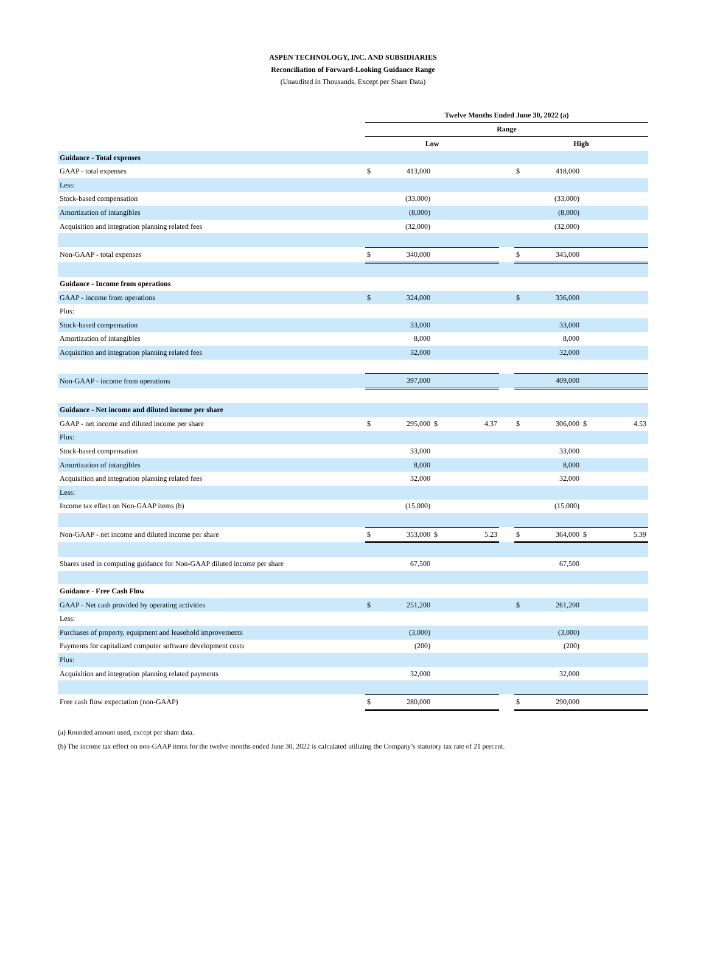ASPEN TECHNOLOGY, INC. AND SUBSIDIARIES
Reconciliation of Forward-Looking Guidance Range
(Unaudited in Thousands, Except per Share Data)
| | Twelve Months Ended June 30, 2022 (a) | | | | | | | | |
| | Range | | | | | | | | |
| | Low | | | | | High | | | |
| Guidance - Total expenses | | | | | | | | | |
| GAAP - total expenses | $ | 413,000 | | | | $ | 418,000 | | |
| Less: | | | | | | | | | |
| Stock-based compensation | | (33,000) | | | | | (33,000) | | |
| Amortization of intangibles | | (8,000) | | | | | (8,000) | | |
| Acquisition and integration planning related fees | | (32,000) | | | | | (32,000) | | |
| Non-GAAP - total expenses | $ | 340,000 | | | | $ | 345,000 | | |
| Guidance - Income from operations | | | | | | | | | |
| GAAP - income from operations | $ | 324,000 | | | | $ | 336,000 | | |
| Plus: | | | | | | | | | |
| Stock-based compensation | | 33,000 | | | | | 33,000 | | |
| Amortization of intangibles | | 8,000 | | | | | 8,000 | | |
| Acquisition and integration planning related fees | | 32,000 | | | | | 32,000 | | |
| Non-GAAP - income from operations | | 397,000 | | | | | 409,000 | | |
| Guidance - Net income and diluted income per share | | | | | | | | | |
| GAAP - net income and diluted income per share | $ | 295,000 | $ | 4.37 | | $ | 306,000 | $ | 4.53 |
| Plus: | | | | | | | | | |
| Stock-based compensation | | 33,000 | | | | | 33,000 | | |
| Amortization of intangibles | | 8,000 | | | | | 8,000 | | |
| Acquisition and integration planning related fees | | 32,000 | | | | | 32,000 | | |
| Less: | | | | | | | | | |
| Income tax effect on Non-GAAP items (b) | | (15,000) | | | | | (15,000) | | |
| Non-GAAP - net income and diluted income per share | $ | 353,000 | $ | 5.23 | | $ | 364,000 | $ | 5.39 |
| Shares used in computing guidance for Non-GAAP diluted income per share | | 67,500 | | | | | 67,500 | | |
| Guidance - Free Cash Flow | | | | | | | | | |
| GAAP - Net cash provided by operating activities | $ | 251,200 | | | | $ | 261,200 | | |
| Less: | | | | | | | | | |
| Purchases of property, equipment and leasehold improvements | | (3,000) | | | | | (3,000) | | |
| Payments for capitalized computer software development costs | | (200) | | | | | (200) | | |
| Plus: | | | | | | | | | |
| Acquisition and integration planning related payments | | 32,000 | | | | | 32,000 | | |
| Free cash flow expectation (non-GAAP) | $ | 280,000 | | | | $ | 290,000 | | |
(a) Rounded amount used, except per share data.
(b) The income tax effect on non-GAAP items for the twelve months ended June 30, 2022 is calculated utilizing the Company’s statutory tax rate of 21 percent.